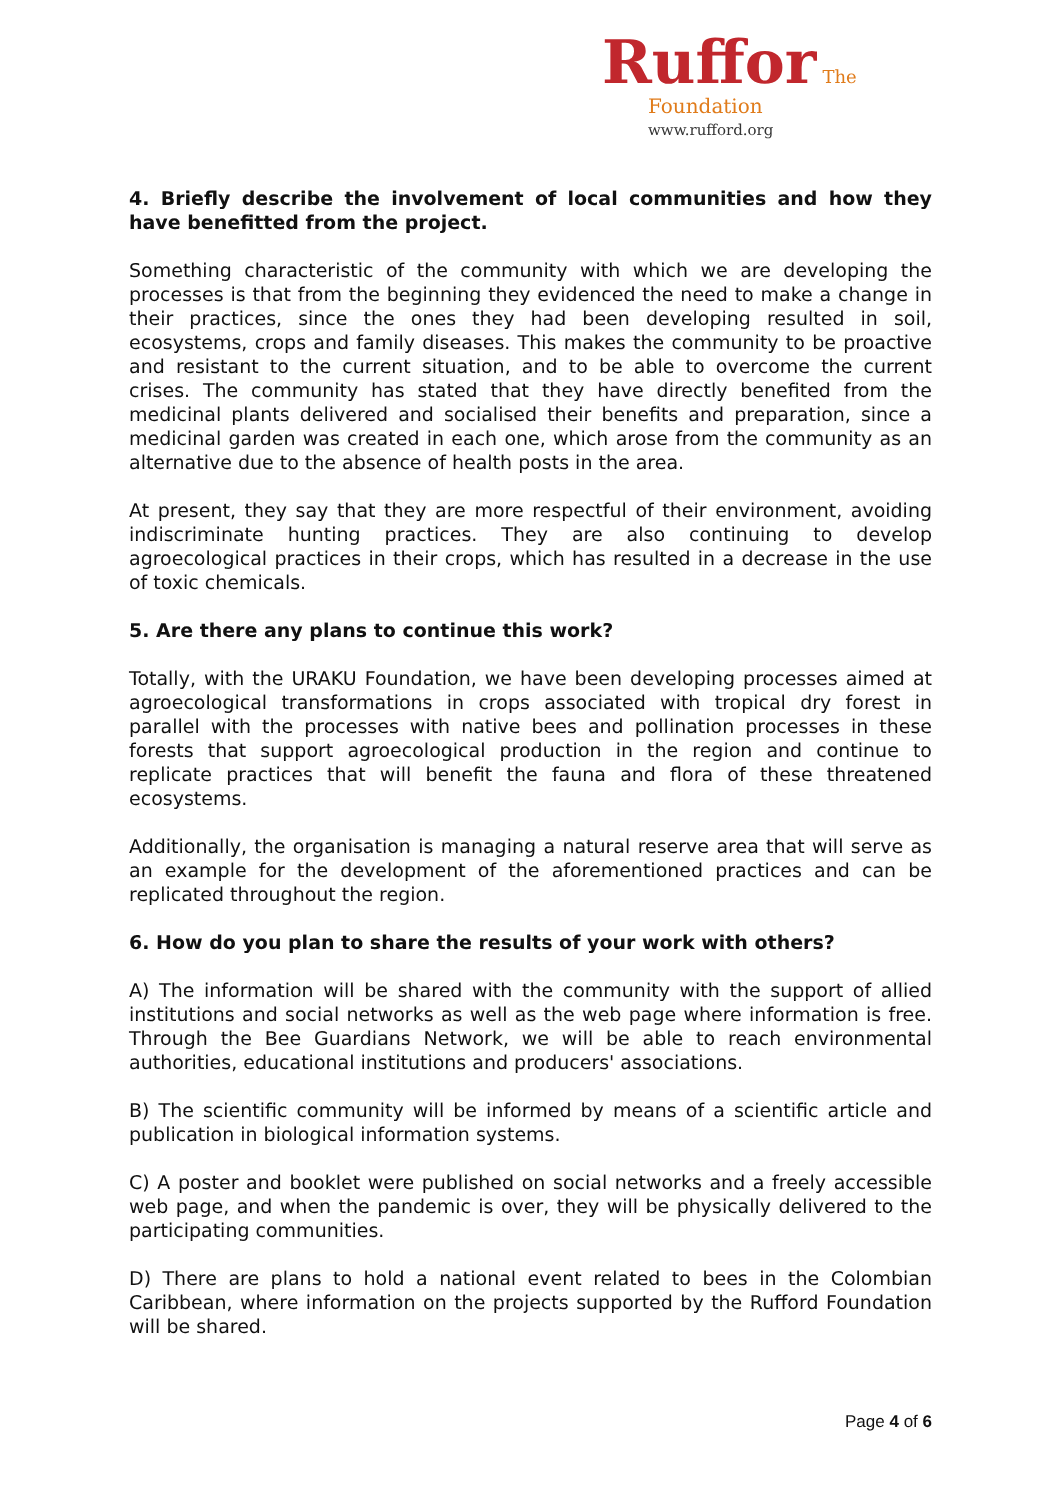Ruffor The
Foundation
www.rufford.org
4. Briefly describe the involvement of local communities and how they have benefitted from the project.
Something characteristic of the community with which we are developing the processes is that from the beginning they evidenced the need to make a change in their practices, since the ones they had been developing resulted in soil, ecosystems, crops and family diseases. This makes the community to be proactive and resistant to the current situation, and to be able to overcome the current crises. The community has stated that they have directly benefited from the medicinal plants delivered and socialised their benefits and preparation, since a medicinal garden was created in each one, which arose from the community as an alternative due to the absence of health posts in the area.
At present, they say that they are more respectful of their environment, avoiding indiscriminate hunting practices. They are also continuing to develop agroecological practices in their crops, which has resulted in a decrease in the use of toxic chemicals.
5. Are there any plans to continue this work?
Totally, with the URAKU Foundation, we have been developing processes aimed at agroecological transformations in crops associated with tropical dry forest in parallel with the processes with native bees and pollination processes in these forests that support agroecological production in the region and continue to replicate practices that will benefit the fauna and flora of these threatened ecosystems.
Additionally, the organisation is managing a natural reserve area that will serve as an example for the development of the aforementioned practices and can be replicated throughout the region.
6. How do you plan to share the results of your work with others?
A) The information will be shared with the community with the support of allied institutions and social networks as well as the web page where information is free. Through the Bee Guardians Network, we will be able to reach environmental authorities, educational institutions and producers' associations.
B) The scientific community will be informed by means of a scientific article and publication in biological information systems.
C) A poster and booklet were published on social networks and a freely accessible web page, and when the pandemic is over, they will be physically delivered to the participating communities.
D) There are plans to hold a national event related to bees in the Colombian Caribbean, where information on the projects supported by the Rufford Foundation will be shared.
Page 4 of 6